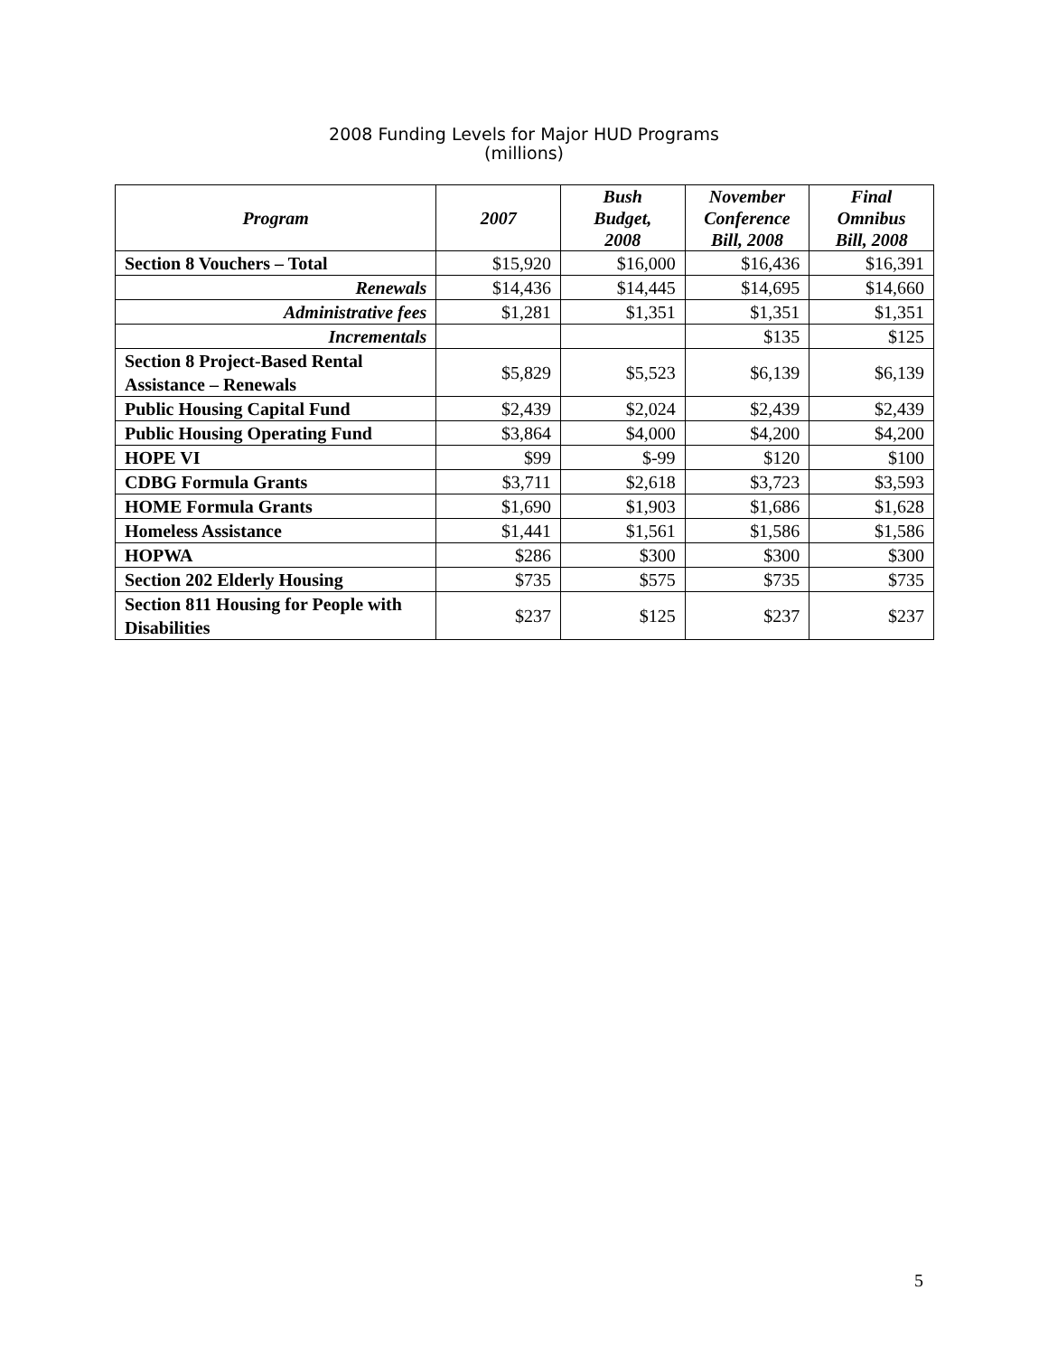2008 Funding Levels for Major HUD Programs
(millions)
| Program | 2007 | Bush Budget, 2008 | November Conference Bill, 2008 | Final Omnibus Bill, 2008 |
| --- | --- | --- | --- | --- |
| Section 8 Vouchers – Total | $15,920 | $16,000 | $16,436 | $16,391 |
| Renewals | $14,436 | $14,445 | $14,695 | $14,660 |
| Administrative fees | $1,281 | $1,351 | $1,351 | $1,351 |
| Incrementals | | | $135 | $125 |
| Section 8 Project-Based Rental Assistance – Renewals | $5,829 | $5,523 | $6,139 | $6,139 |
| Public Housing Capital Fund | $2,439 | $2,024 | $2,439 | $2,439 |
| Public Housing Operating Fund | $3,864 | $4,000 | $4,200 | $4,200 |
| HOPE VI | $99 | $-99 | $120 | $100 |
| CDBG Formula Grants | $3,711 | $2,618 | $3,723 | $3,593 |
| HOME Formula Grants | $1,690 | $1,903 | $1,686 | $1,628 |
| Homeless Assistance | $1,441 | $1,561 | $1,586 | $1,586 |
| HOPWA | $286 | $300 | $300 | $300 |
| Section 202 Elderly Housing | $735 | $575 | $735 | $735 |
| Section 811 Housing for People with Disabilities | $237 | $125 | $237 | $237 |
5